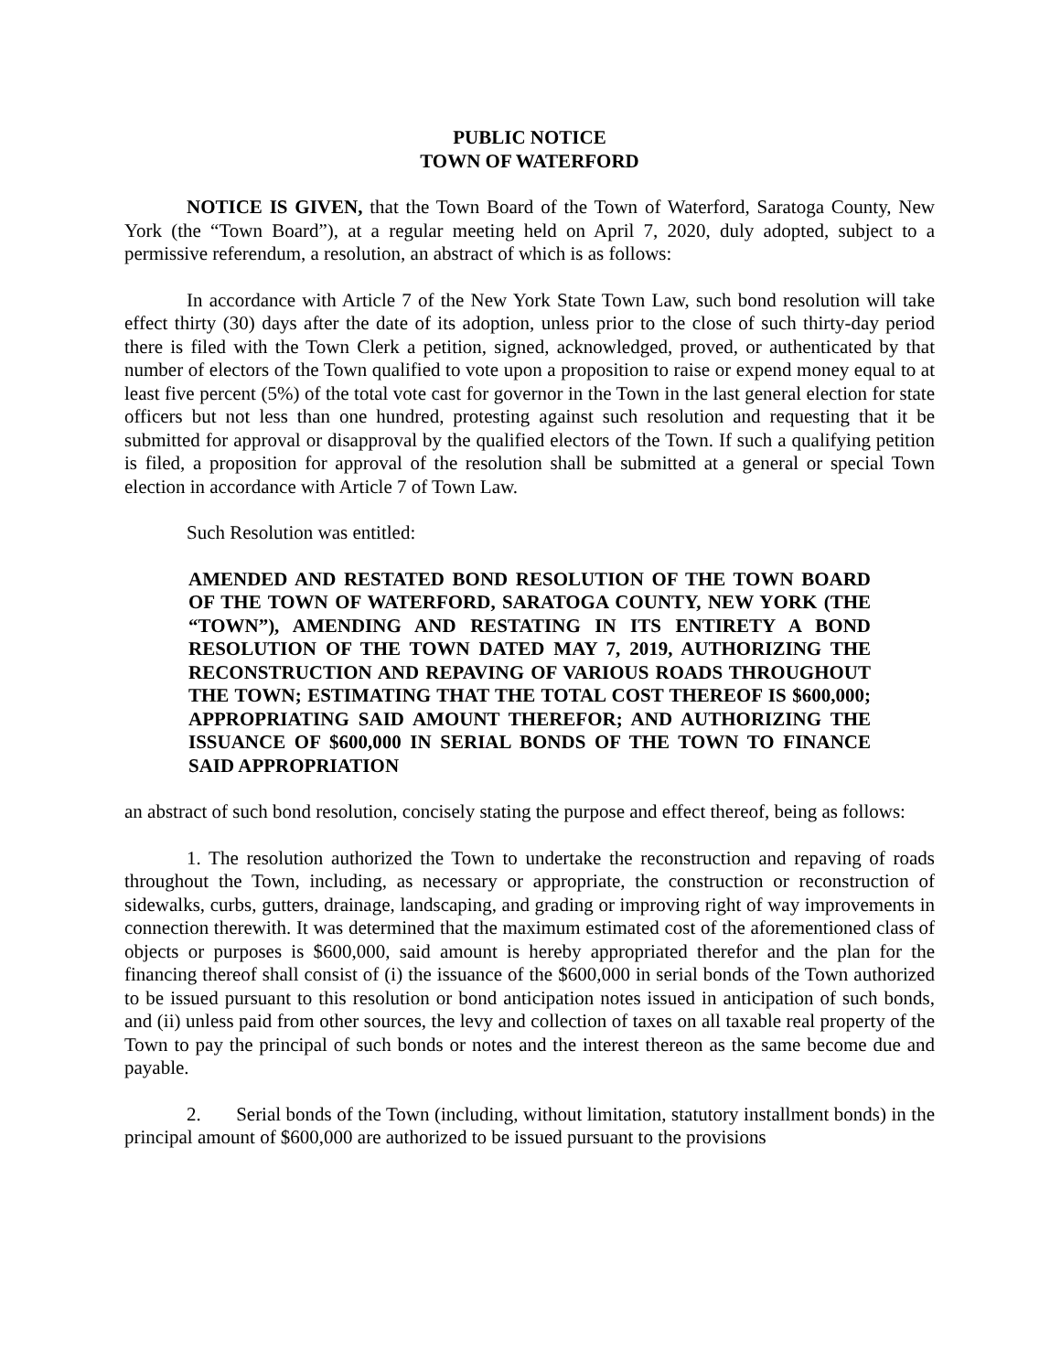PUBLIC NOTICE
TOWN OF WATERFORD
NOTICE IS GIVEN, that the Town Board of the Town of Waterford, Saratoga County, New York (the “Town Board”), at a regular meeting held on April 7, 2020, duly adopted, subject to a permissive referendum, a resolution, an abstract of which is as follows:
In accordance with Article 7 of the New York State Town Law, such bond resolution will take effect thirty (30) days after the date of its adoption, unless prior to the close of such thirty-day period there is filed with the Town Clerk a petition, signed, acknowledged, proved, or authenticated by that number of electors of the Town qualified to vote upon a proposition to raise or expend money equal to at least five percent (5%) of the total vote cast for governor in the Town in the last general election for state officers but not less than one hundred, protesting against such resolution and requesting that it be submitted for approval or disapproval by the qualified electors of the Town. If such a qualifying petition is filed, a proposition for approval of the resolution shall be submitted at a general or special Town election in accordance with Article 7 of Town Law.
Such Resolution was entitled:
AMENDED AND RESTATED BOND RESOLUTION OF THE TOWN BOARD OF THE TOWN OF WATERFORD, SARATOGA COUNTY, NEW YORK (THE “TOWN”), AMENDING AND RESTATING IN ITS ENTIRETY A BOND RESOLUTION OF THE TOWN DATED MAY 7, 2019, AUTHORIZING THE RECONSTRUCTION AND REPAVING OF VARIOUS ROADS THROUGHOUT THE TOWN; ESTIMATING THAT THE TOTAL COST THEREOF IS $600,000; APPROPRIATING SAID AMOUNT THEREFOR; AND AUTHORIZING THE ISSUANCE OF $600,000 IN SERIAL BONDS OF THE TOWN TO FINANCE SAID APPROPRIATION
an abstract of such bond resolution, concisely stating the purpose and effect thereof, being as follows:
1. The resolution authorized the Town to undertake the reconstruction and repaving of roads throughout the Town, including, as necessary or appropriate, the construction or reconstruction of sidewalks, curbs, gutters, drainage, landscaping, and grading or improving right of way improvements in connection therewith. It was determined that the maximum estimated cost of the aforementioned class of objects or purposes is $600,000, said amount is hereby appropriated therefor and the plan for the financing thereof shall consist of (i) the issuance of the $600,000 in serial bonds of the Town authorized to be issued pursuant to this resolution or bond anticipation notes issued in anticipation of such bonds, and (ii) unless paid from other sources, the levy and collection of taxes on all taxable real property of the Town to pay the principal of such bonds or notes and the interest thereon as the same become due and payable.
2. Serial bonds of the Town (including, without limitation, statutory installment bonds) in the principal amount of $600,000 are authorized to be issued pursuant to the provisions